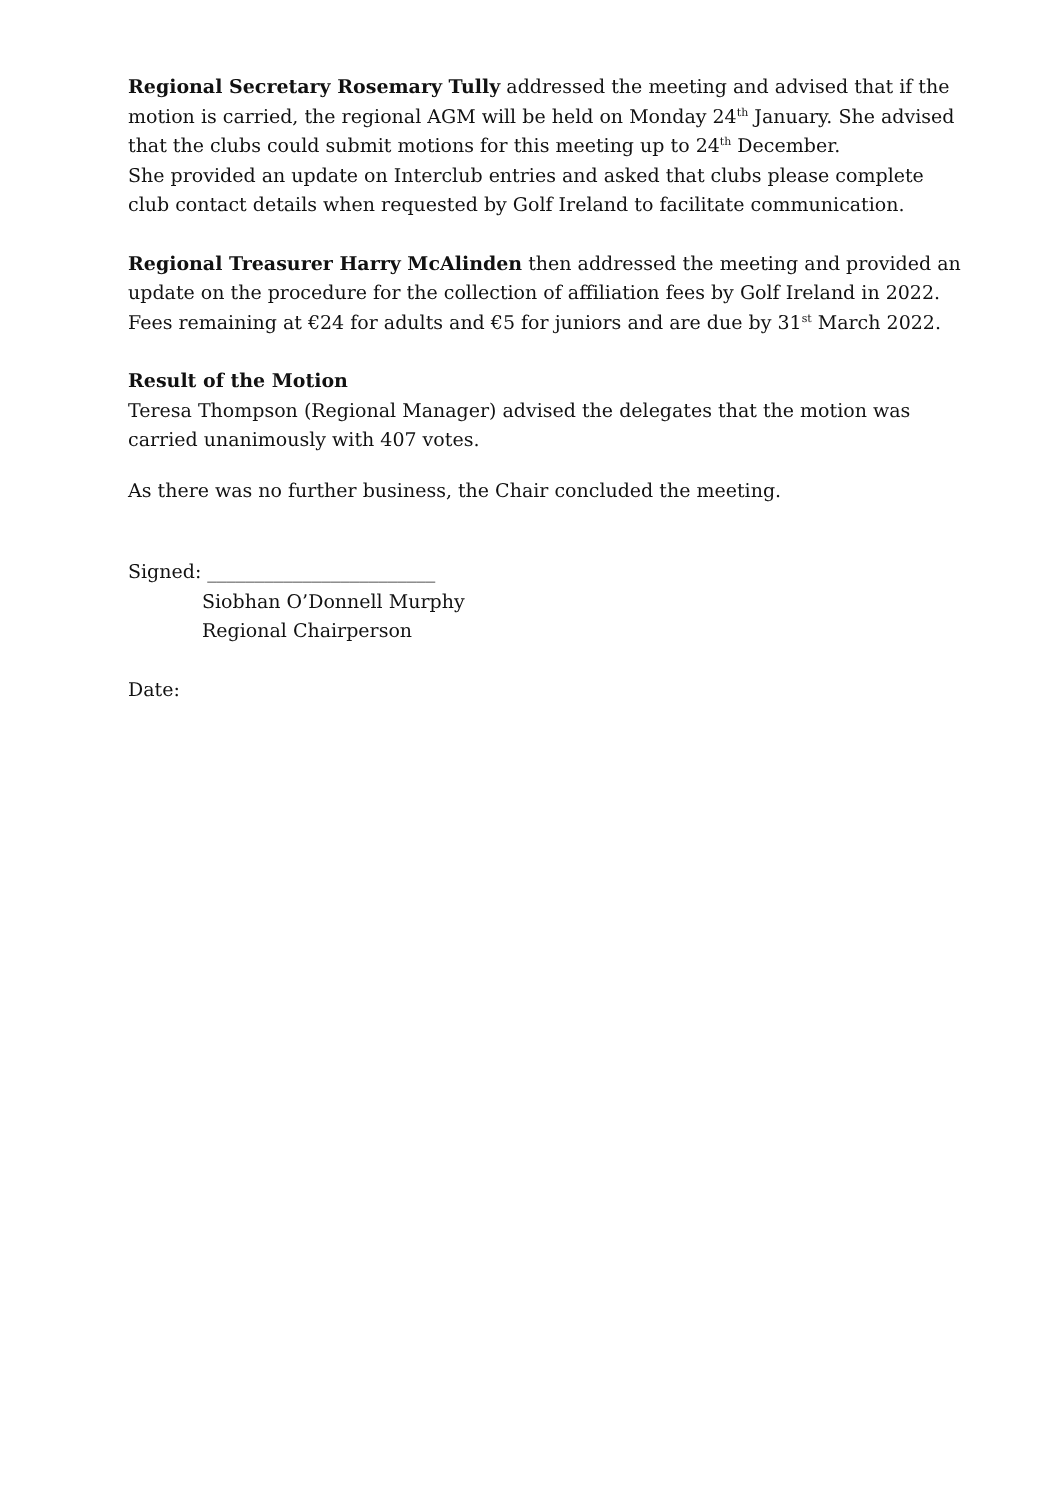Regional Secretary Rosemary Tully addressed the meeting and advised that if the motion is carried, the regional AGM will be held on Monday 24<sup>th</sup> January. She advised that the clubs could submit motions for this meeting up to 24<sup>th</sup> December.
She provided an update on Interclub entries and asked that clubs please complete club contact details when requested by Golf Ireland to facilitate communication.
Regional Treasurer Harry McAlinden then addressed the meeting and provided an update on the procedure for the collection of affiliation fees by Golf Ireland in 2022. Fees remaining at €24 for adults and €5 for juniors and are due by 31<sup>st</sup> March 2022.
Result of the Motion
Teresa Thompson (Regional Manager) advised the delegates that the motion was carried unanimously with 407 votes.
As there was no further business, the Chair concluded the meeting.
Signed: ________________________
Siobhan O’Donnell Murphy
Regional Chairperson
Date: